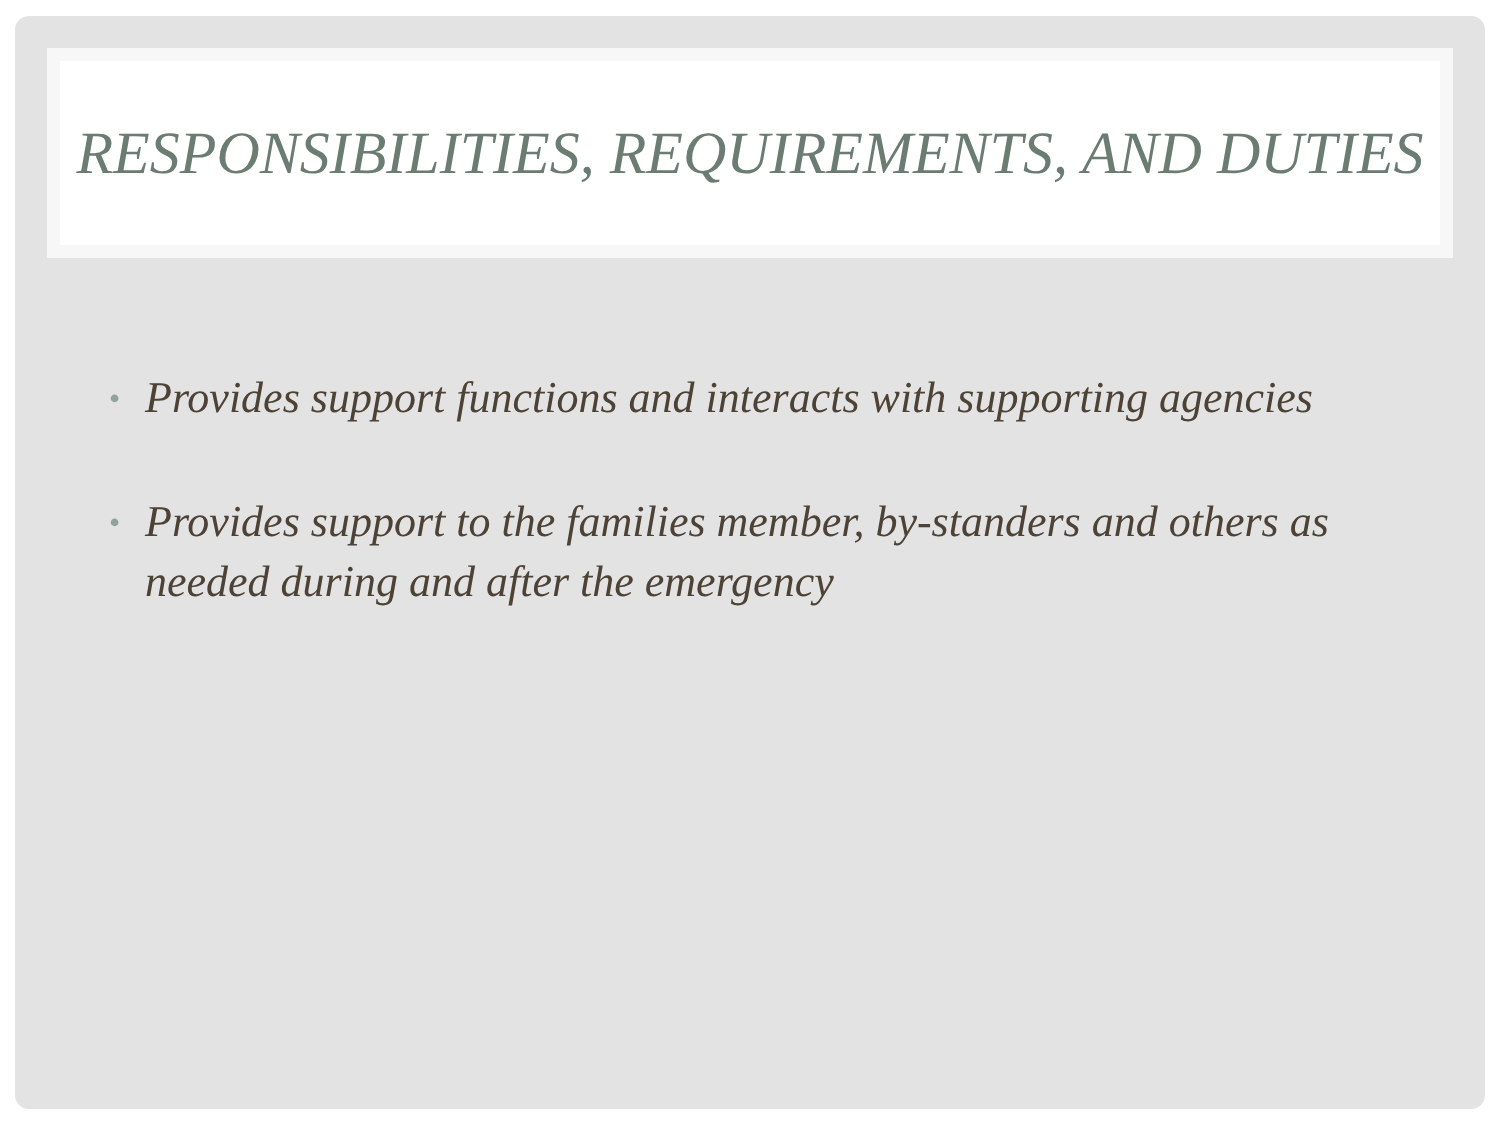RESPONSIBILITIES, REQUIREMENTS, AND DUTIES
• Provides support functions and interacts with supporting agencies
• Provides support to the families member, by-standers and others as needed during and after the emergency